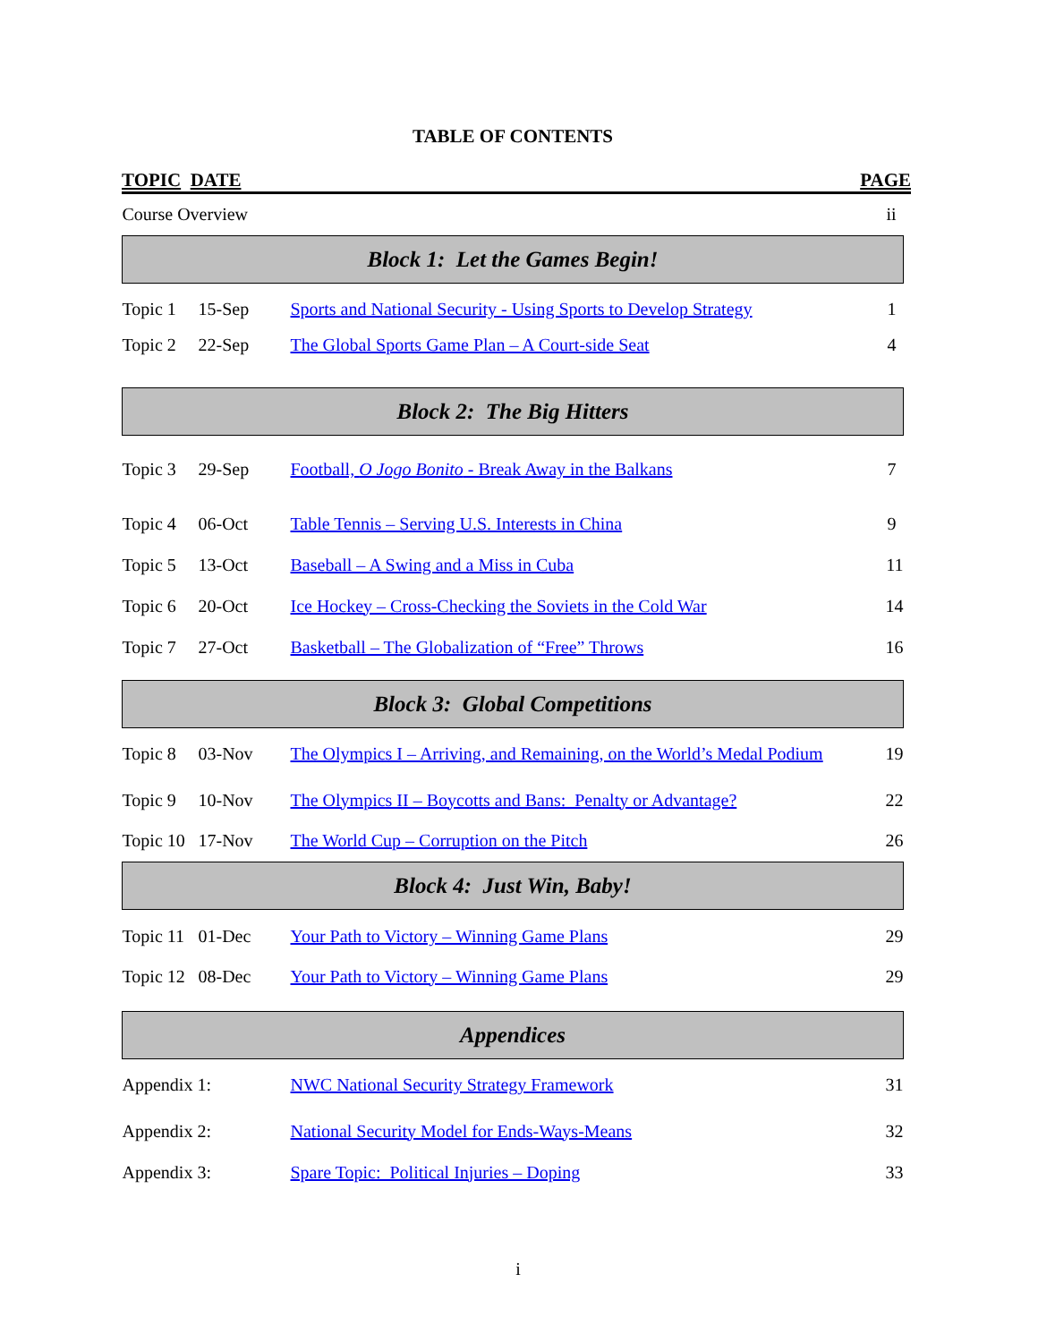TABLE OF CONTENTS
TOPIC DATE PAGE
| Course Overview | | | ii |
| Block 1: Let the Games Begin! | | | |
| Topic 1 | 15-Sep | Sports and National Security - Using Sports to Develop Strategy | 1 |
| Topic 2 | 22-Sep | The Global Sports Game Plan – A Court-side Seat | 4 |
| Block 2: The Big Hitters | | | |
| Topic 3 | 29-Sep | Football, O Jogo Bonito - Break Away in the Balkans | 7 |
| Topic 4 | 06-Oct | Table Tennis – Serving U.S. Interests in China | 9 |
| Topic 5 | 13-Oct | Baseball – A Swing and a Miss in Cuba | 11 |
| Topic 6 | 20-Oct | Ice Hockey – Cross-Checking the Soviets in the Cold War | 14 |
| Topic 7 | 27-Oct | Basketball – The Globalization of “Free” Throws | 16 |
| Block 3: Global Competitions | | | |
| Topic 8 | 03-Nov | The Olympics I – Arriving, and Remaining, on the World’s Medal Podium | 19 |
| Topic 9 | 10-Nov | The Olympics II – Boycotts and Bans: Penalty or Advantage? | 22 |
| Topic 10 | 17-Nov | The World Cup – Corruption on the Pitch | 26 |
| Block 4: Just Win, Baby! | | | |
| Topic 11 | 01-Dec | Your Path to Victory – Winning Game Plans | 29 |
| Topic 12 | 08-Dec | Your Path to Victory – Winning Game Plans | 29 |
| Appendices | | | |
| Appendix 1: | | NWC National Security Strategy Framework | 31 |
| Appendix 2: | | National Security Model for Ends-Ways-Means | 32 |
| Appendix 3: | | Spare Topic: Political Injuries – Doping | 33 |
i